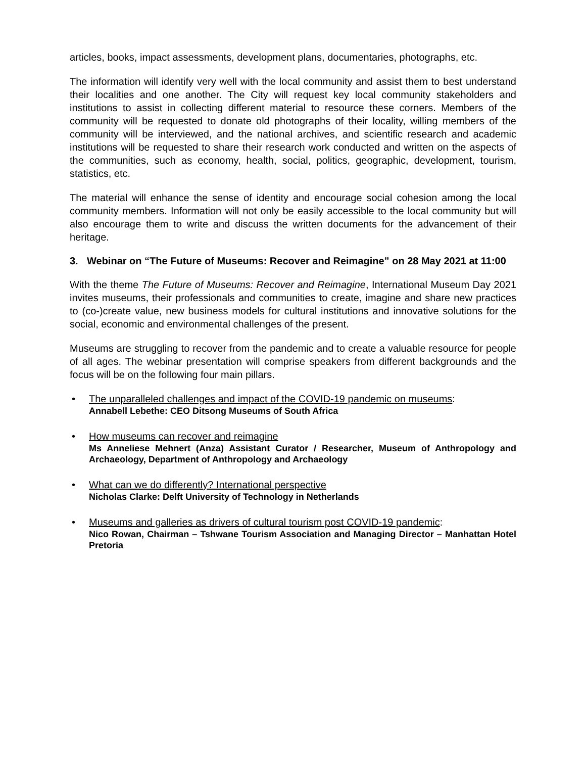articles, books, impact assessments, development plans, documentaries, photographs, etc.
The information will identify very well with the local community and assist them to best understand their localities and one another. The City will request key local community stakeholders and institutions to assist in collecting different material to resource these corners. Members of the community will be requested to donate old photographs of their locality, willing members of the community will be interviewed, and the national archives, and scientific research and academic institutions will be requested to share their research work conducted and written on the aspects of the communities, such as economy, health, social, politics, geographic, development, tourism, statistics, etc.
The material will enhance the sense of identity and encourage social cohesion among the local community members. Information will not only be easily accessible to the local community but will also encourage them to write and discuss the written documents for the advancement of their heritage.
3. Webinar on “The Future of Museums: Recover and Reimagine” on 28 May 2021 at 11:00
With the theme The Future of Museums: Recover and Reimagine, International Museum Day 2021 invites museums, their professionals and communities to create, imagine and share new practices to (co-)create value, new business models for cultural institutions and innovative solutions for the social, economic and environmental challenges of the present.
Museums are struggling to recover from the pandemic and to create a valuable resource for people of all ages. The webinar presentation will comprise speakers from different backgrounds and the focus will be on the following four main pillars.
• The unparalleled challenges and impact of the COVID-19 pandemic on museums:
Annabell Lebethe: CEO Ditsong Museums of South Africa
• How museums can recover and reimagine
Ms Anneliese Mehnert (Anza) Assistant Curator / Researcher, Museum of Anthropology and Archaeology, Department of Anthropology and Archaeology
• What can we do differently? International perspective
Nicholas Clarke: Delft University of Technology in Netherlands
• Museums and galleries as drivers of cultural tourism post COVID-19 pandemic:
Nico Rowan, Chairman – Tshwane Tourism Association and Managing Director – Manhattan Hotel Pretoria